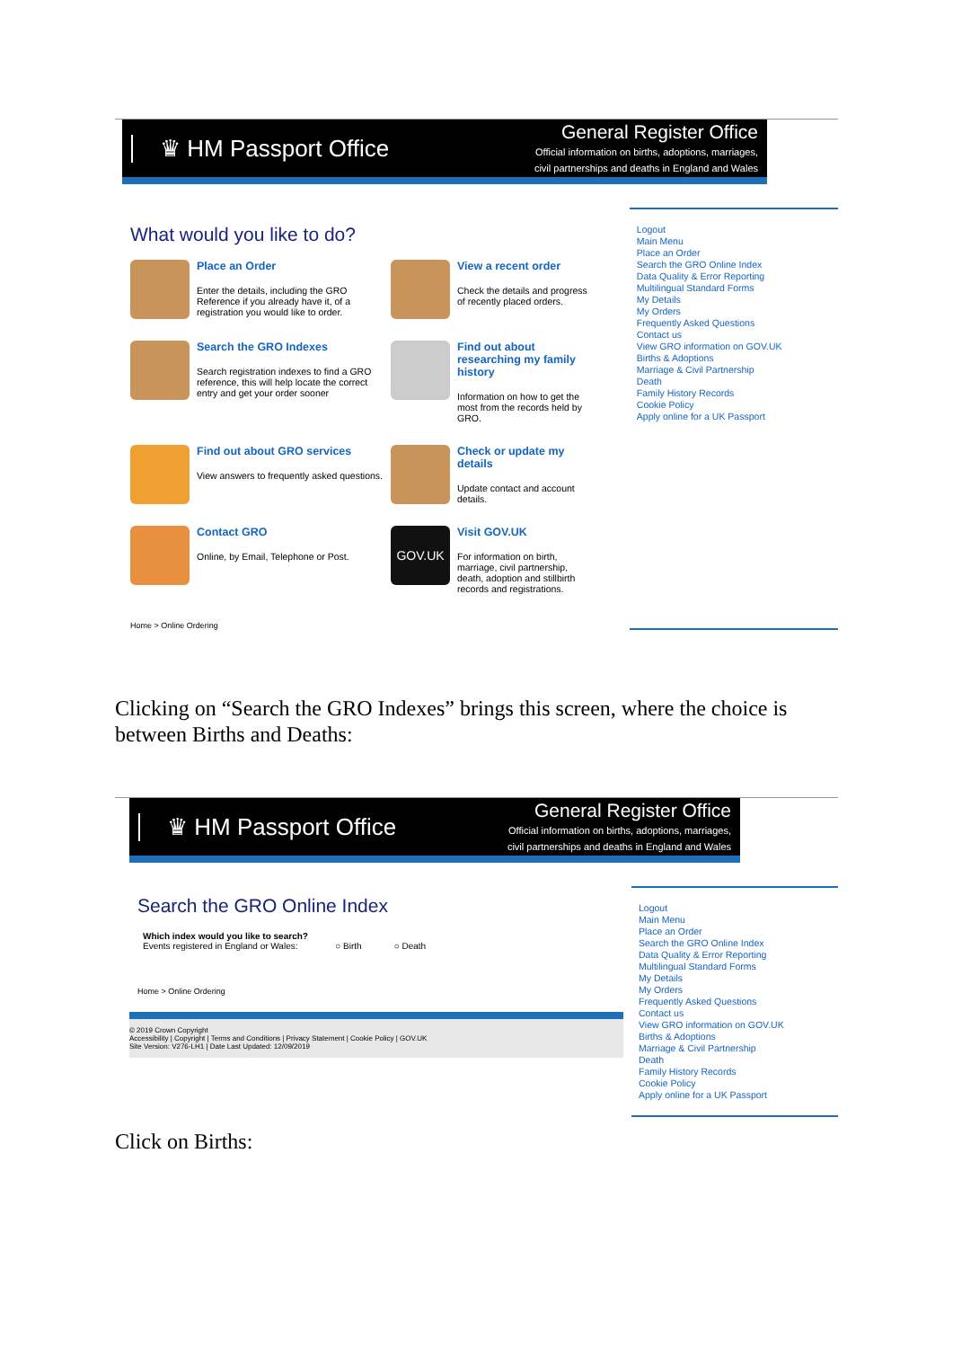♛ HM Passport Office
General Register Office
Official information on births, adoptions, marriages,
civil partnerships and deaths in England and Wales
What would you like to do?
Place an Order
Enter the details, including the GRO Reference if you already have it, of a registration you would like to order.
View a recent order
Check the details and progress of recently placed orders.
Search the GRO Indexes
Search registration indexes to find a GRO reference, this will help locate the correct entry and get your order sooner
Find out about researching my family history
Information on how to get the most from the records held by GRO.
Find out about GRO services
View answers to frequently asked questions.
Check or update my details
Update contact and account details.
Contact GRO
Online, by Email, Telephone or Post.
GOV.UK
Visit GOV.UK
For information on birth, marriage, civil partnership, death, adoption and stillbirth records and registrations.
Home > Online Ordering
Logout
Main Menu
Place an Order
Search the GRO Online Index
Data Quality & Error Reporting
Multilingual Standard Forms
My Details
My Orders
Frequently Asked Questions
Contact us
View GRO information on GOV.UK
Births & Adoptions
Marriage & Civil Partnership
Death
Family History Records
Cookie Policy
Apply online for a UK Passport
Clicking on “Search the GRO Indexes” brings this screen, where the choice is between Births and Deaths:
♛ HM Passport Office
General Register Office
Official information on births, adoptions, marriages,
civil partnerships and deaths in England and Wales
Search the GRO Online Index
Which index would you like to search?
Events registered in England or Wales: ○ Birth ○ Death
Home > Online Ordering
© 2019 Crown Copyright
Accessibility | Copyright | Terms and Conditions | Privacy Statement | Cookie Policy | GOV.UK
Site Version: V276-LH1 | Date Last Updated: 12/09/2019
Logout
Main Menu
Place an Order
Search the GRO Online Index
Data Quality & Error Reporting
Multilingual Standard Forms
My Details
My Orders
Frequently Asked Questions
Contact us
View GRO information on GOV.UK
Births & Adoptions
Marriage & Civil Partnership
Death
Family History Records
Cookie Policy
Apply online for a UK Passport
Click on Births: